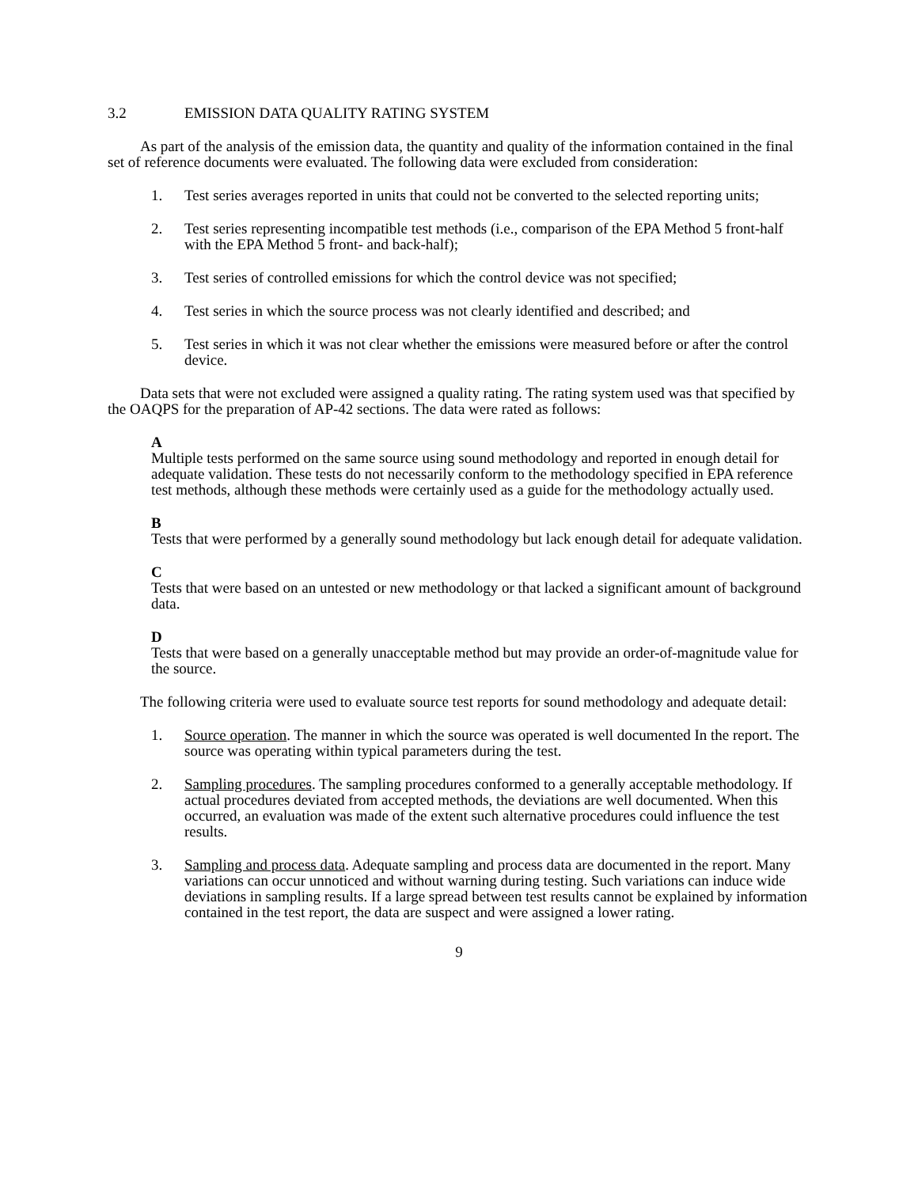3.2 EMISSION DATA QUALITY RATING SYSTEM
As part of the analysis of the emission data, the quantity and quality of the information contained in the final set of reference documents were evaluated. The following data were excluded from consideration:
1. Test series averages reported in units that could not be converted to the selected reporting units;
2. Test series representing incompatible test methods (i.e., comparison of the EPA Method 5 front-half with the EPA Method 5 front- and back-half);
3. Test series of controlled emissions for which the control device was not specified;
4. Test series in which the source process was not clearly identified and described; and
5. Test series in which it was not clear whether the emissions were measured before or after the control device.
Data sets that were not excluded were assigned a quality rating. The rating system used was that specified by the OAQPS for the preparation of AP-42 sections. The data were rated as follows:
A
Multiple tests performed on the same source using sound methodology and reported in enough detail for adequate validation. These tests do not necessarily conform to the methodology specified in EPA reference test methods, although these methods were certainly used as a guide for the methodology actually used.
B
Tests that were performed by a generally sound methodology but lack enough detail for adequate validation.
C
Tests that were based on an untested or new methodology or that lacked a significant amount of background data.
D
Tests that were based on a generally unacceptable method but may provide an order-of-magnitude value for the source.
The following criteria were used to evaluate source test reports for sound methodology and adequate detail:
1. Source operation. The manner in which the source was operated is well documented In the report. The source was operating within typical parameters during the test.
2. Sampling procedures. The sampling procedures conformed to a generally acceptable methodology. If actual procedures deviated from accepted methods, the deviations are well documented. When this occurred, an evaluation was made of the extent such alternative procedures could influence the test results.
3. Sampling and process data. Adequate sampling and process data are documented in the report. Many variations can occur unnoticed and without warning during testing. Such variations can induce wide deviations in sampling results. If a large spread between test results cannot be explained by information contained in the test report, the data are suspect and were assigned a lower rating.
9